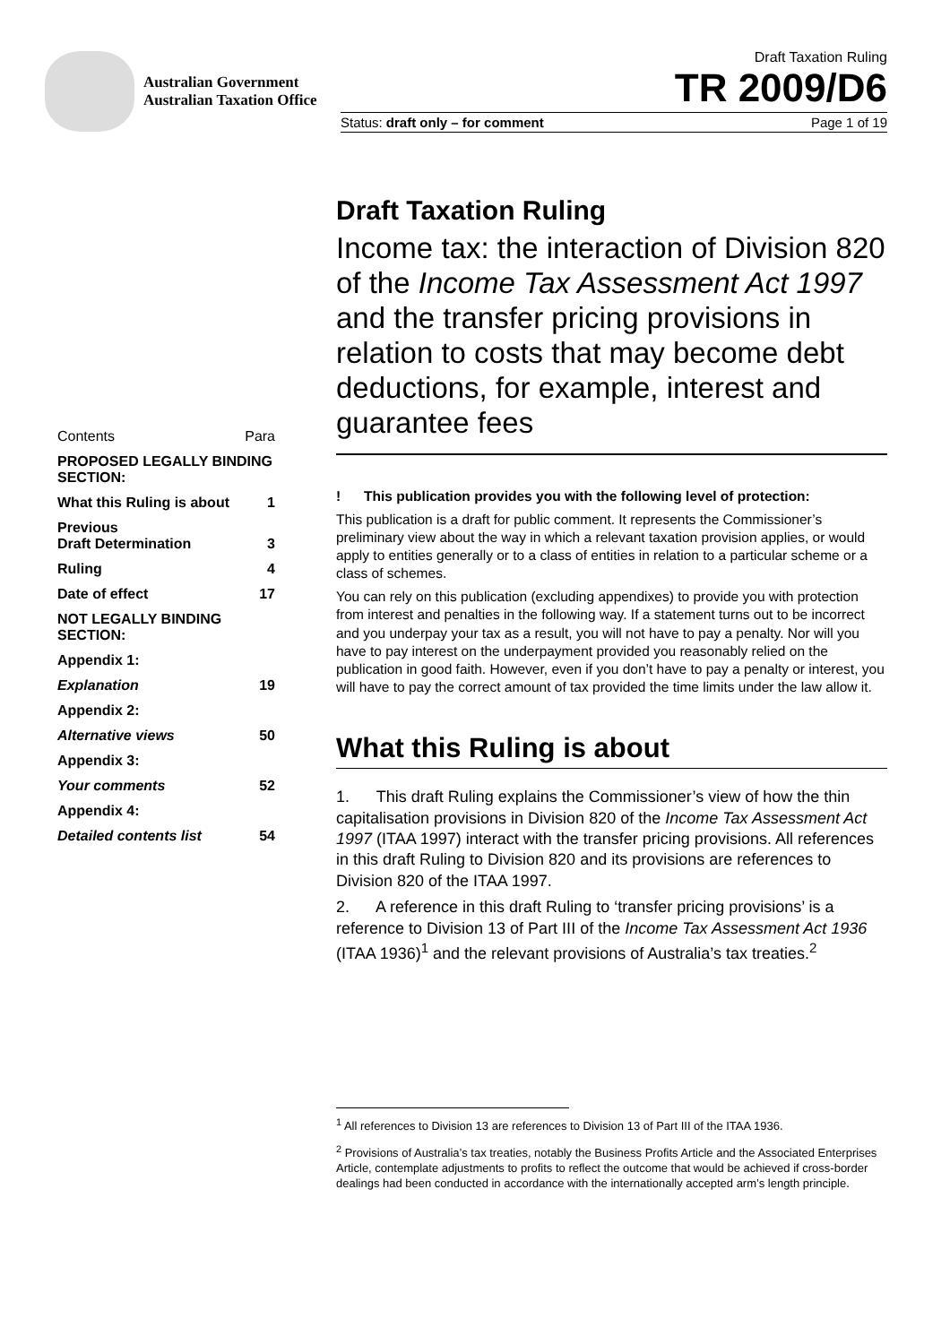Australian Government
Australian Taxation Office
Draft Taxation Ruling
TR 2009/D6
Status: draft only – for comment Page 1 of 19
Contents Para
PROPOSED LEGALLY BINDING SECTION:
What this Ruling is about 1
Previous
Draft Determination
3
Ruling 4
Date of effect 17
NOT LEGALLY BINDING SECTION:
Appendix 1:
Explanation 19
Appendix 2:
Alternative views 50
Appendix 3:
Your comments 52
Appendix 4:
Detailed contents list 54
Draft Taxation Ruling
Income tax: the interaction of Division 820 of the Income Tax Assessment Act 1997 and the transfer pricing provisions in relation to costs that may become debt deductions, for example, interest and guarantee fees
! This publication provides you with the following level of protection:
This publication is a draft for public comment. It represents the Commissioner’s preliminary view about the way in which a relevant taxation provision applies, or would apply to entities generally or to a class of entities in relation to a particular scheme or a class of schemes.
You can rely on this publication (excluding appendixes) to provide you with protection from interest and penalties in the following way. If a statement turns out to be incorrect and you underpay your tax as a result, you will not have to pay a penalty. Nor will you have to pay interest on the underpayment provided you reasonably relied on the publication in good faith. However, even if you don’t have to pay a penalty or interest, you will have to pay the correct amount of tax provided the time limits under the law allow it.
What this Ruling is about
1. This draft Ruling explains the Commissioner’s view of how the thin capitalisation provisions in Division 820 of the Income Tax Assessment Act 1997 (ITAA 1997) interact with the transfer pricing provisions. All references in this draft Ruling to Division 820 and its provisions are references to Division 820 of the ITAA 1997.
2. A reference in this draft Ruling to ‘transfer pricing provisions’ is a reference to Division 13 of Part III of the Income Tax Assessment Act 1936 (ITAA 1936)<sup>1</sup> and the relevant provisions of Australia’s tax treaties.<sup>2</sup>
<sup>1</sup> All references to Division 13 are references to Division 13 of Part III of the ITAA 1936.
<sup>2</sup> Provisions of Australia’s tax treaties, notably the Business Profits Article and the Associated Enterprises Article, contemplate adjustments to profits to reflect the outcome that would be achieved if cross-border dealings had been conducted in accordance with the internationally accepted arm’s length principle.